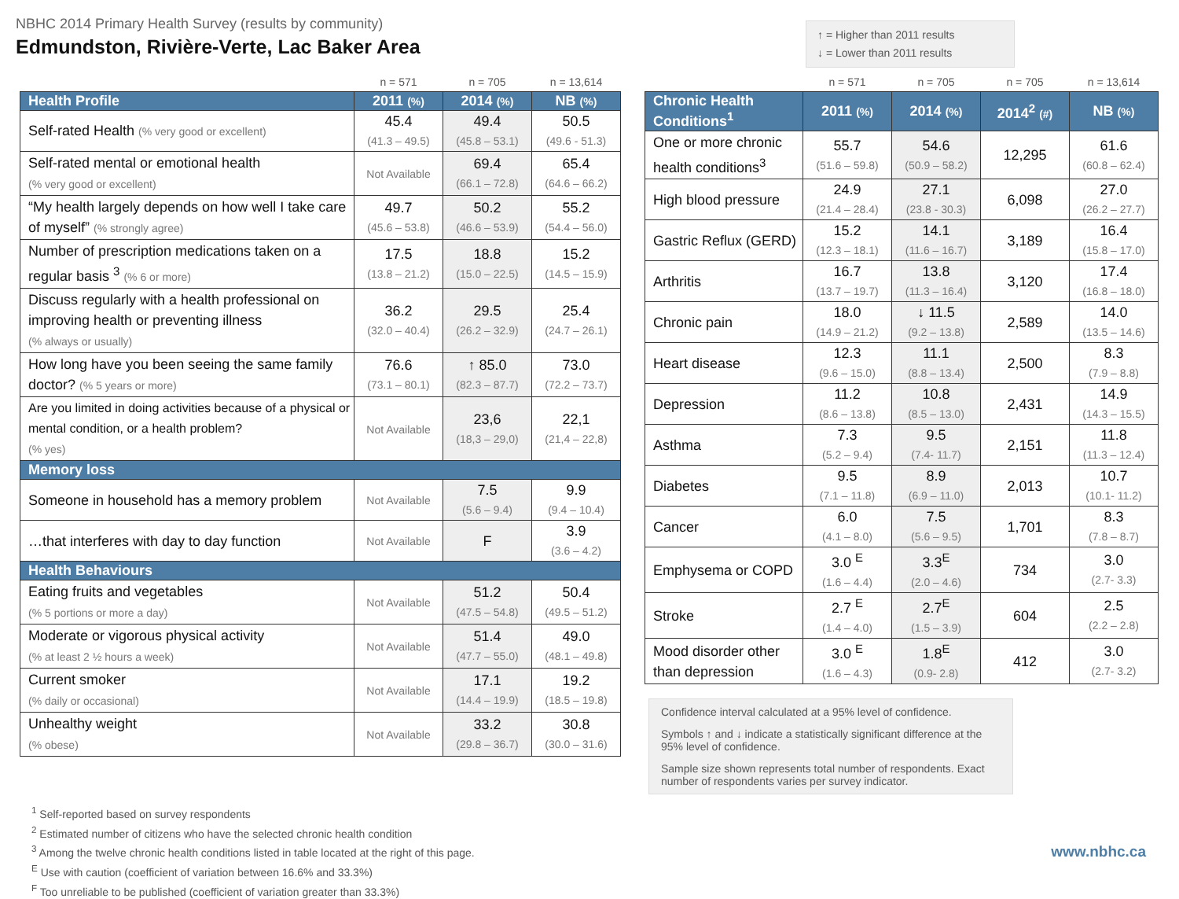NBHC 2014 Primary Health Survey (results by community)
Edmundston, Rivière-Verte, Lac Baker Area
↑ = Higher than 2011 results
↓ = Lower than 2011 results
| | n = 571 | n = 705 | n = 13,614 |
| Health Profile | 2011 (%) | 2014 (%) | NB (%) |
| Self-rated Health (% very good or excellent) | 45.4 (41.3 – 49.5) | 49.4 (45.8 – 53.1) | 50.5 (49.6 - 51.3) |
| Self-rated mental or emotional health (% very good or excellent) | Not Available | 69.4 (66.1 – 72.8) | 65.4 (64.6 – 66.2) |
| “My health largely depends on how well I take care of myself” (% strongly agree) | 49.7 (45.6 – 53.8) | 50.2 (46.6 – 53.9) | 55.2 (54.4 – 56.0) |
| Number of prescription medications taken on a regular basis <sup>3</sup> (% 6 or more) | 17.5 (13.8 – 21.2) | 18.8 (15.0 – 22.5) | 15.2 (14.5 – 15.9) |
| Discuss regularly with a health professional on improving health or preventing illness (% always or usually) | 36.2 (32.0 – 40.4) | 29.5 (26.2 – 32.9) | 25.4 (24.7 – 26.1) |
| How long have you been seeing the same family doctor? (% 5 years or more) | 76.6 (73.1 – 80.1) | ↑ 85.0 (82.3 – 87.7) | 73.0 (72.2 – 73.7) |
| Are you limited in doing activities because of a physical or mental condition, or a health problem? (% yes) | Not Available | 23,6 (18,3 – 29,0) | 22,1 (21,4 – 22,8) |
| Memory loss | | | |
| Someone in household has a memory problem | Not Available | 7.5 (5.6 – 9.4) | 9.9 (9.4 – 10.4) |
| …that interferes with day to day function | Not Available | F | 3.9 (3.6 – 4.2) |
| Health Behaviours | | | |
| Eating fruits and vegetables (% 5 portions or more a day) | Not Available | 51.2 (47.5 – 54.8) | 50.4 (49.5 – 51.2) |
| Moderate or vigorous physical activity (% at least 2 ½ hours a week) | Not Available | 51.4 (47.7 – 55.0) | 49.0 (48.1 – 49.8) |
| Current smoker (% daily or occasional) | Not Available | 17.1 (14.4 – 19.9) | 19.2 (18.5 – 19.8) |
| Unhealthy weight (% obese) | Not Available | 33.2 (29.8 – 36.7) | 30.8 (30.0 – 31.6) |
| | n = 571 | n = 705 | n = 705 | n = 13,614 |
| Chronic Health Conditions<sup>1</sup> | 2011 (%) | 2014 (%) | 2014<sup>2</sup> (#) | NB (%) |
| One or more chronic health conditions<sup>3</sup> | 55.7 (51.6 – 59.8) | 54.6 (50.9 – 58.2) | 12,295 | 61.6 (60.8 – 62.4) |
| High blood pressure | 24.9 (21.4 – 28.4) | 27.1 (23.8 - 30.3) | 6,098 | 27.0 (26.2 – 27.7) |
| Gastric Reflux (GERD) | 15.2 (12.3 – 18.1) | 14.1 (11.6 – 16.7) | 3,189 | 16.4 (15.8 – 17.0) |
| Arthritis | 16.7 (13.7 – 19.7) | 13.8 (11.3 – 16.4) | 3,120 | 17.4 (16.8 – 18.0) |
| Chronic pain | 18.0 (14.9 – 21.2) | ↓ 11.5 (9.2 – 13.8) | 2,589 | 14.0 (13.5 – 14.6) |
| Heart disease | 12.3 (9.6 – 15.0) | 11.1 (8.8 – 13.4) | 2,500 | 8.3 (7.9 – 8.8) |
| Depression | 11.2 (8.6 – 13.8) | 10.8 (8.5 – 13.0) | 2,431 | 14.9 (14.3 – 15.5) |
| Asthma | 7.3 (5.2 – 9.4) | 9.5 (7.4- 11.7) | 2,151 | 11.8 (11.3 – 12.4) |
| Diabetes | 9.5 (7.1 – 11.8) | 8.9 (6.9 – 11.0) | 2,013 | 10.7 (10.1- 11.2) |
| Cancer | 6.0 (4.1 – 8.0) | 7.5 (5.6 – 9.5) | 1,701 | 8.3 (7.8 – 8.7) |
| Emphysema or COPD | 3.0 <sup>E</sup> (1.6 – 4.4) | 3.3<sup>E</sup> (2.0 – 4.6) | 734 | 3.0 (2.7- 3.3) |
| Stroke | 2.7 <sup>E</sup> (1.4 – 4.0) | 2.7<sup>E</sup> (1.5 – 3.9) | 604 | 2.5 (2.2 – 2.8) |
| Mood disorder other than depression | 3.0 <sup>E</sup> (1.6 – 4.3) | 1.8<sup>E</sup> (0.9- 2.8) | 412 | 3.0 (2.7- 3.2) |
Confidence interval calculated at a 95% level of confidence.
Symbols ↑ and ↓ indicate a statistically significant difference at the 95% level of confidence.
Sample size shown represents total number of respondents. Exact number of respondents varies per survey indicator.
<sup>1</sup> Self-reported based on survey respondents
<sup>2</sup> Estimated number of citizens who have the selected chronic health condition
<sup>3</sup> Among the twelve chronic health conditions listed in table located at the right of this page.
<sup>E</sup> Use with caution (coefficient of variation between 16.6% and 33.3%)
<sup>F</sup> Too unreliable to be published (coefficient of variation greater than 33.3%)
www.nbhc.ca